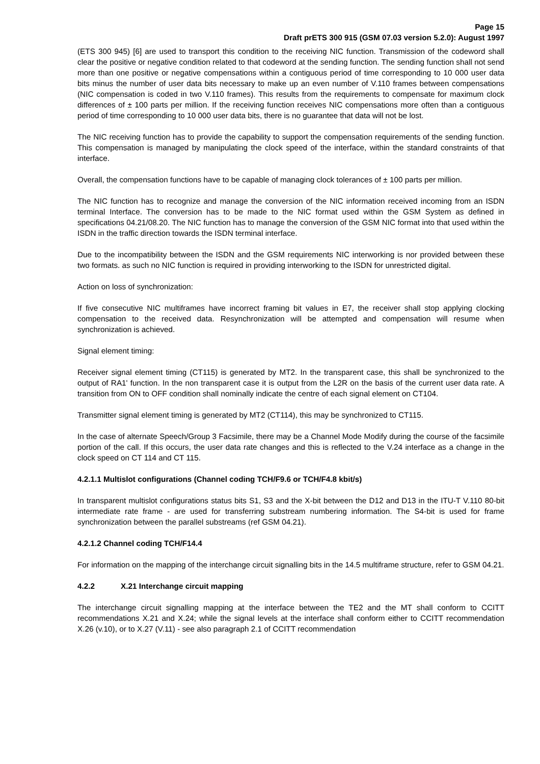Page 15
Draft prETS 300 915 (GSM 07.03 version 5.2.0): August 1997
(ETS 300 945) [6] are used to transport this condition to the receiving NIC function. Transmission of the codeword shall clear the positive or negative condition related to that codeword at the sending function. The sending function shall not send more than one positive or negative compensations within a contiguous period of time corresponding to 10 000 user data bits minus the number of user data bits necessary to make up an even number of V.110 frames between compensations (NIC compensation is coded in two V.110 frames). This results from the requirements to compensate for maximum clock differences of ± 100 parts per million. If the receiving function receives NIC compensations more often than a contiguous period of time corresponding to 10 000 user data bits, there is no guarantee that data will not be lost.
The NIC receiving function has to provide the capability to support the compensation requirements of the sending function. This compensation is managed by manipulating the clock speed of the interface, within the standard constraints of that interface.
Overall, the compensation functions have to be capable of managing clock tolerances of ± 100 parts per million.
The NIC function has to recognize and manage the conversion of the NIC information received incoming from an ISDN terminal Interface. The conversion has to be made to the NIC format used within the GSM System as defined in specifications 04.21/08.20. The NIC function has to manage the conversion of the GSM NIC format into that used within the ISDN in the traffic direction towards the ISDN terminal interface.
Due to the incompatibility between the ISDN and the GSM requirements NIC interworking is nor provided between these two formats. as such no NIC function is required in providing interworking to the ISDN for unrestricted digital.
Action on loss of synchronization:
If five consecutive NIC multiframes have incorrect framing bit values in E7, the receiver shall stop applying clocking compensation to the received data. Resynchronization will be attempted and compensation will resume when synchronization is achieved.
Signal element timing:
Receiver signal element timing (CT115) is generated by MT2. In the transparent case, this shall be synchronized to the output of RA1' function. In the non transparent case it is output from the L2R on the basis of the current user data rate. A transition from ON to OFF condition shall nominally indicate the centre of each signal element on CT104.
Transmitter signal element timing is generated by MT2 (CT114), this may be synchronized to CT115.
In the case of alternate Speech/Group 3 Facsimile, there may be a Channel Mode Modify during the course of the facsimile portion of the call. If this occurs, the user data rate changes and this is reflected to the V.24 interface as a change in the clock speed on CT 114 and CT 115.
4.2.1.1 Multislot configurations (Channel coding TCH/F9.6 or TCH/F4.8 kbit/s)
In transparent multislot configurations status bits S1, S3 and the X-bit between the D12 and D13 in the ITU-T V.110 80-bit intermediate rate frame - are used for transferring substream numbering information. The S4-bit is used for frame synchronization between the parallel substreams (ref GSM 04.21).
4.2.1.2 Channel coding TCH/F14.4
For information on the mapping of the interchange circuit signalling bits in the 14.5 multiframe structure, refer to GSM 04.21.
4.2.2 X.21 Interchange circuit mapping
The interchange circuit signalling mapping at the interface between the TE2 and the MT shall conform to CCITT recommendations X.21 and X.24; while the signal levels at the interface shall conform either to CCITT recommendation X.26 (v.10), or to X.27 (V.11) - see also paragraph 2.1 of CCITT recommendation